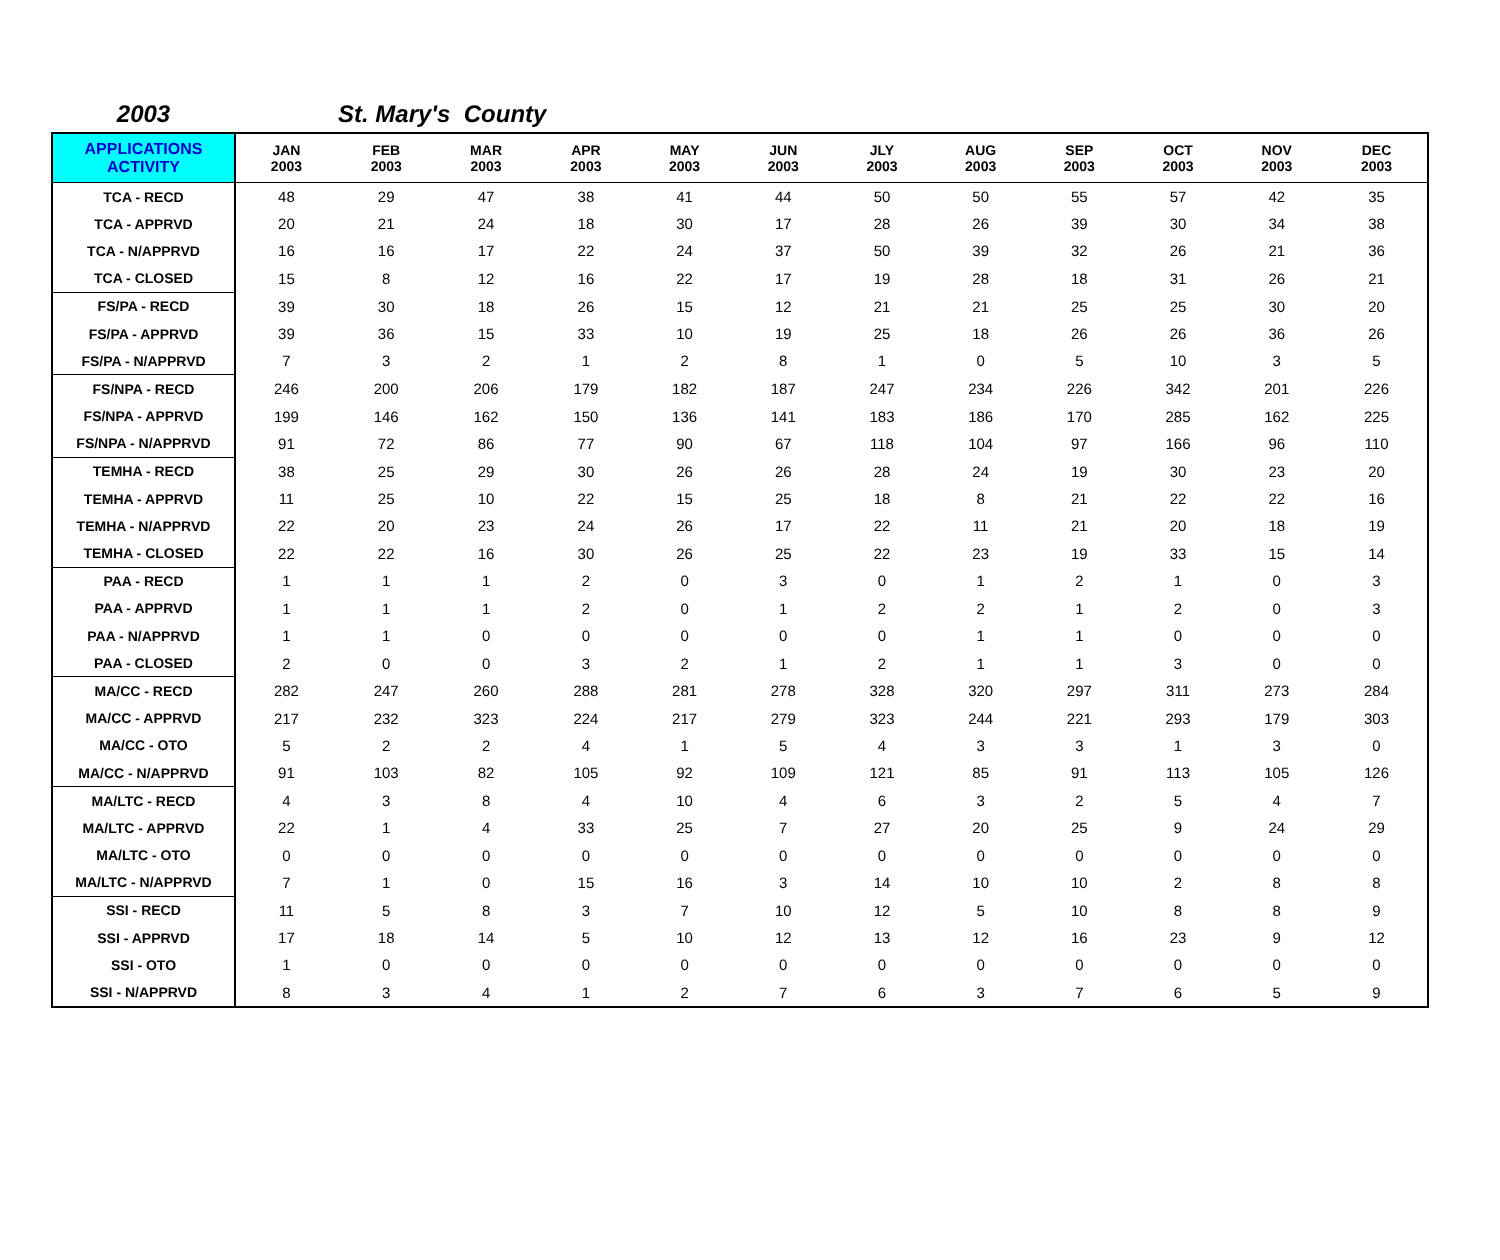2003 St. Mary's County
| APPLICATIONS ACTIVITY | JAN 2003 | FEB 2003 | MAR 2003 | APR 2003 | MAY 2003 | JUN 2003 | JLY 2003 | AUG 2003 | SEP 2003 | OCT 2003 | NOV 2003 | DEC 2003 |
| --- | --- | --- | --- | --- | --- | --- | --- | --- | --- | --- | --- | --- |
| TCA - RECD | 48 | 29 | 47 | 38 | 41 | 44 | 50 | 50 | 55 | 57 | 42 | 35 |
| TCA - APPRVD | 20 | 21 | 24 | 18 | 30 | 17 | 28 | 26 | 39 | 30 | 34 | 38 |
| TCA - N/APPRVD | 16 | 16 | 17 | 22 | 24 | 37 | 50 | 39 | 32 | 26 | 21 | 36 |
| TCA - CLOSED | 15 | 8 | 12 | 16 | 22 | 17 | 19 | 28 | 18 | 31 | 26 | 21 |
| FS/PA - RECD | 39 | 30 | 18 | 26 | 15 | 12 | 21 | 21 | 25 | 25 | 30 | 20 |
| FS/PA - APPRVD | 39 | 36 | 15 | 33 | 10 | 19 | 25 | 18 | 26 | 26 | 36 | 26 |
| FS/PA - N/APPRVD | 7 | 3 | 2 | 1 | 2 | 8 | 1 | 0 | 5 | 10 | 3 | 5 |
| FS/NPA - RECD | 246 | 200 | 206 | 179 | 182 | 187 | 247 | 234 | 226 | 342 | 201 | 226 |
| FS/NPA - APPRVD | 199 | 146 | 162 | 150 | 136 | 141 | 183 | 186 | 170 | 285 | 162 | 225 |
| FS/NPA - N/APPRVD | 91 | 72 | 86 | 77 | 90 | 67 | 118 | 104 | 97 | 166 | 96 | 110 |
| TEMHA - RECD | 38 | 25 | 29 | 30 | 26 | 26 | 28 | 24 | 19 | 30 | 23 | 20 |
| TEMHA - APPRVD | 11 | 25 | 10 | 22 | 15 | 25 | 18 | 8 | 21 | 22 | 22 | 16 |
| TEMHA - N/APPRVD | 22 | 20 | 23 | 24 | 26 | 17 | 22 | 11 | 21 | 20 | 18 | 19 |
| TEMHA - CLOSED | 22 | 22 | 16 | 30 | 26 | 25 | 22 | 23 | 19 | 33 | 15 | 14 |
| PAA - RECD | 1 | 1 | 1 | 2 | 0 | 3 | 0 | 1 | 2 | 1 | 0 | 3 |
| PAA - APPRVD | 1 | 1 | 1 | 2 | 0 | 1 | 2 | 2 | 1 | 2 | 0 | 3 |
| PAA - N/APPRVD | 1 | 1 | 0 | 0 | 0 | 0 | 0 | 1 | 1 | 0 | 0 | 0 |
| PAA - CLOSED | 2 | 0 | 0 | 3 | 2 | 1 | 2 | 1 | 1 | 3 | 0 | 0 |
| MA/CC - RECD | 282 | 247 | 260 | 288 | 281 | 278 | 328 | 320 | 297 | 311 | 273 | 284 |
| MA/CC - APPRVD | 217 | 232 | 323 | 224 | 217 | 279 | 323 | 244 | 221 | 293 | 179 | 303 |
| MA/CC - OTO | 5 | 2 | 2 | 4 | 1 | 5 | 4 | 3 | 3 | 1 | 3 | 0 |
| MA/CC - N/APPRVD | 91 | 103 | 82 | 105 | 92 | 109 | 121 | 85 | 91 | 113 | 105 | 126 |
| MA/LTC - RECD | 4 | 3 | 8 | 4 | 10 | 4 | 6 | 3 | 2 | 5 | 4 | 7 |
| MA/LTC - APPRVD | 22 | 1 | 4 | 33 | 25 | 7 | 27 | 20 | 25 | 9 | 24 | 29 |
| MA/LTC - OTO | 0 | 0 | 0 | 0 | 0 | 0 | 0 | 0 | 0 | 0 | 0 | 0 |
| MA/LTC - N/APPRVD | 7 | 1 | 0 | 15 | 16 | 3 | 14 | 10 | 10 | 2 | 8 | 8 |
| SSI - RECD | 11 | 5 | 8 | 3 | 7 | 10 | 12 | 5 | 10 | 8 | 8 | 9 |
| SSI - APPRVD | 17 | 18 | 14 | 5 | 10 | 12 | 13 | 12 | 16 | 23 | 9 | 12 |
| SSI - OTO | 1 | 0 | 0 | 0 | 0 | 0 | 0 | 0 | 0 | 0 | 0 | 0 |
| SSI - N/APPRVD | 8 | 3 | 4 | 1 | 2 | 7 | 6 | 3 | 7 | 6 | 5 | 9 |